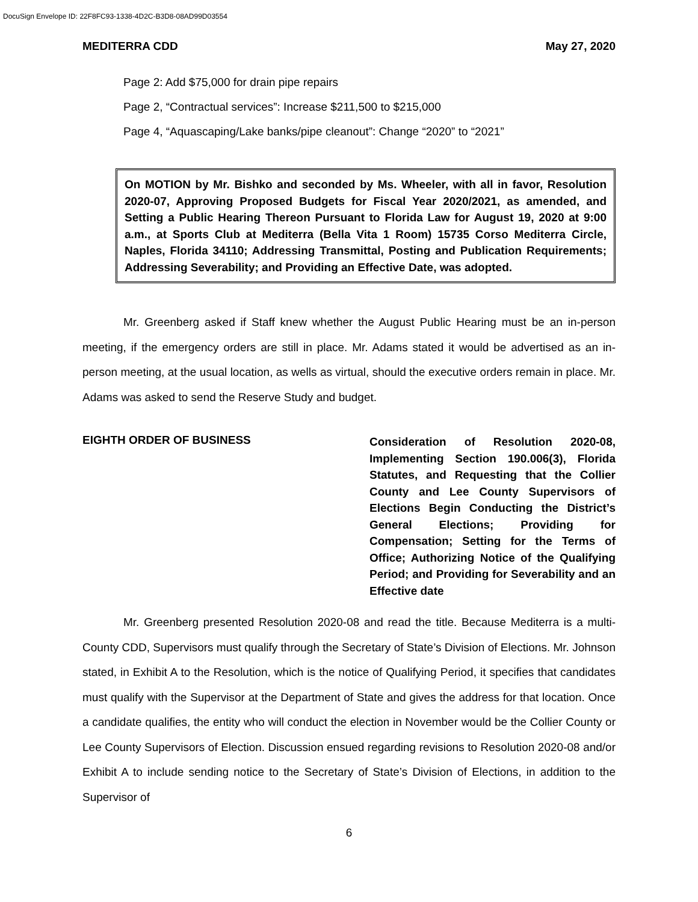DocuSign Envelope ID: 22F8FC93-1338-4D2C-B3D8-08AD99D03554
MEDITERRA CDD May 27, 2020
Page 2: Add $75,000 for drain pipe repairs
Page 2, “Contractual services”: Increase $211,500 to $215,000
Page 4, “Aquascaping/Lake banks/pipe cleanout”: Change “2020” to “2021”
On MOTION by Mr. Bishko and seconded by Ms. Wheeler, with all in favor, Resolution 2020-07, Approving Proposed Budgets for Fiscal Year 2020/2021, as amended, and Setting a Public Hearing Thereon Pursuant to Florida Law for August 19, 2020 at 9:00 a.m., at Sports Club at Mediterra (Bella Vita 1 Room) 15735 Corso Mediterra Circle, Naples, Florida 34110; Addressing Transmittal, Posting and Publication Requirements; Addressing Severability; and Providing an Effective Date, was adopted.
Mr. Greenberg asked if Staff knew whether the August Public Hearing must be an in-person meeting, if the emergency orders are still in place. Mr. Adams stated it would be advertised as an in-person meeting, at the usual location, as wells as virtual, should the executive orders remain in place. Mr. Adams was asked to send the Reserve Study and budget.
EIGHTH ORDER OF BUSINESS
Consideration of Resolution 2020-08, Implementing Section 190.006(3), Florida Statutes, and Requesting that the Collier County and Lee County Supervisors of Elections Begin Conducting the District’s General Elections; Providing for Compensation; Setting for the Terms of Office; Authorizing Notice of the Qualifying Period; and Providing for Severability and an Effective date
Mr. Greenberg presented Resolution 2020-08 and read the title. Because Mediterra is a multi-County CDD, Supervisors must qualify through the Secretary of State’s Division of Elections. Mr. Johnson stated, in Exhibit A to the Resolution, which is the notice of Qualifying Period, it specifies that candidates must qualify with the Supervisor at the Department of State and gives the address for that location. Once a candidate qualifies, the entity who will conduct the election in November would be the Collier County or Lee County Supervisors of Election. Discussion ensued regarding revisions to Resolution 2020-08 and/or Exhibit A to include sending notice to the Secretary of State’s Division of Elections, in addition to the Supervisor of
6